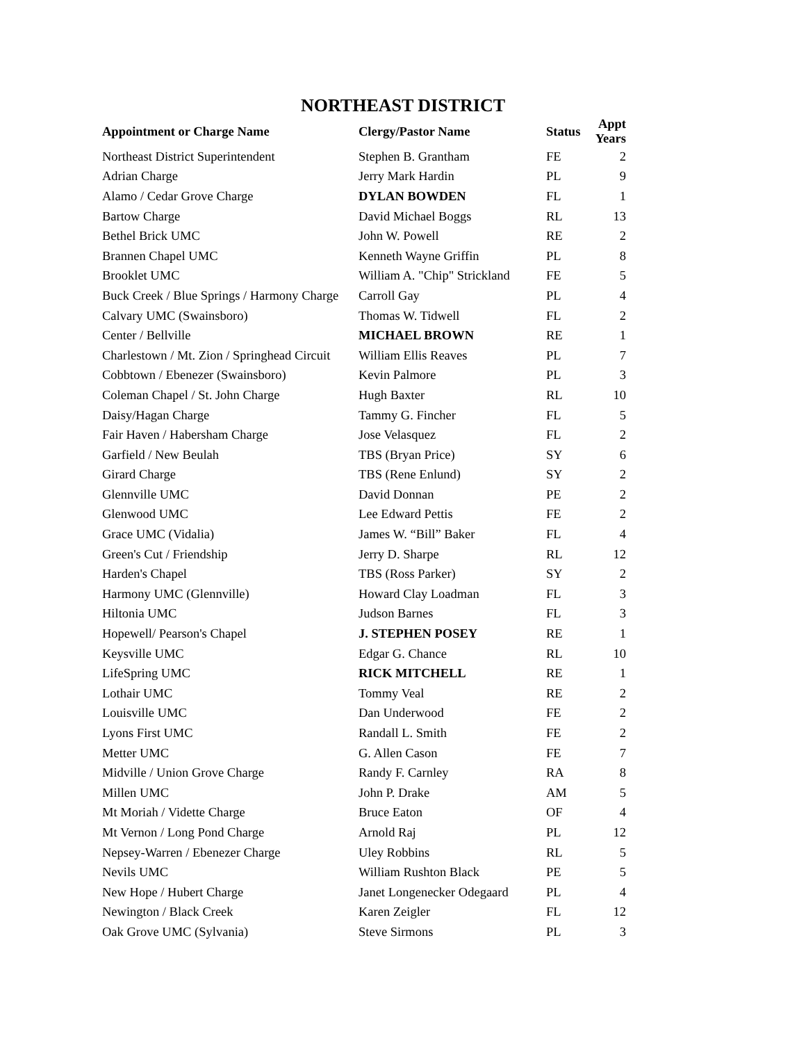NORTHEAST DISTRICT
| Appointment or Charge Name | Clergy/Pastor Name | Status | Appt Years |
| --- | --- | --- | --- |
| Northeast District Superintendent | Stephen B. Grantham | FE | 2 |
| Adrian Charge | Jerry Mark Hardin | PL | 9 |
| Alamo / Cedar Grove Charge | DYLAN BOWDEN | FL | 1 |
| Bartow Charge | David Michael Boggs | RL | 13 |
| Bethel Brick UMC | John W. Powell | RE | 2 |
| Brannen Chapel UMC | Kenneth Wayne Griffin | PL | 8 |
| Brooklet UMC | William A. "Chip" Strickland | FE | 5 |
| Buck Creek / Blue Springs / Harmony Charge | Carroll Gay | PL | 4 |
| Calvary UMC (Swainsboro) | Thomas W. Tidwell | FL | 2 |
| Center / Bellville | MICHAEL BROWN | RE | 1 |
| Charlestown / Mt. Zion / Springhead Circuit | William Ellis Reaves | PL | 7 |
| Cobbtown / Ebenezer (Swainsboro) | Kevin Palmore | PL | 3 |
| Coleman Chapel / St. John Charge | Hugh Baxter | RL | 10 |
| Daisy/Hagan Charge | Tammy G. Fincher | FL | 5 |
| Fair Haven / Habersham Charge | Jose Velasquez | FL | 2 |
| Garfield / New Beulah | TBS (Bryan Price) | SY | 6 |
| Girard Charge | TBS (Rene Enlund) | SY | 2 |
| Glennville UMC | David Donnan | PE | 2 |
| Glenwood UMC | Lee Edward Pettis | FE | 2 |
| Grace UMC (Vidalia) | James W. “Bill” Baker | FL | 4 |
| Green's Cut / Friendship | Jerry D. Sharpe | RL | 12 |
| Harden's Chapel | TBS (Ross Parker) | SY | 2 |
| Harmony UMC (Glennville) | Howard Clay Loadman | FL | 3 |
| Hiltonia UMC | Judson Barnes | FL | 3 |
| Hopewell/ Pearson's Chapel | J. STEPHEN POSEY | RE | 1 |
| Keysville UMC | Edgar G. Chance | RL | 10 |
| LifeSpring UMC | RICK MITCHELL | RE | 1 |
| Lothair UMC | Tommy Veal | RE | 2 |
| Louisville UMC | Dan Underwood | FE | 2 |
| Lyons First UMC | Randall L. Smith | FE | 2 |
| Metter UMC | G. Allen Cason | FE | 7 |
| Midville / Union Grove Charge | Randy F. Carnley | RA | 8 |
| Millen UMC | John P. Drake | AM | 5 |
| Mt Moriah / Vidette Charge | Bruce Eaton | OF | 4 |
| Mt Vernon / Long Pond Charge | Arnold Raj | PL | 12 |
| Nepsey-Warren / Ebenezer Charge | Uley Robbins | RL | 5 |
| Nevils UMC | William Rushton Black | PE | 5 |
| New Hope / Hubert Charge | Janet Longenecker Odegaard | PL | 4 |
| Newington / Black Creek | Karen Zeigler | FL | 12 |
| Oak Grove UMC (Sylvania) | Steve Sirmons | PL | 3 |